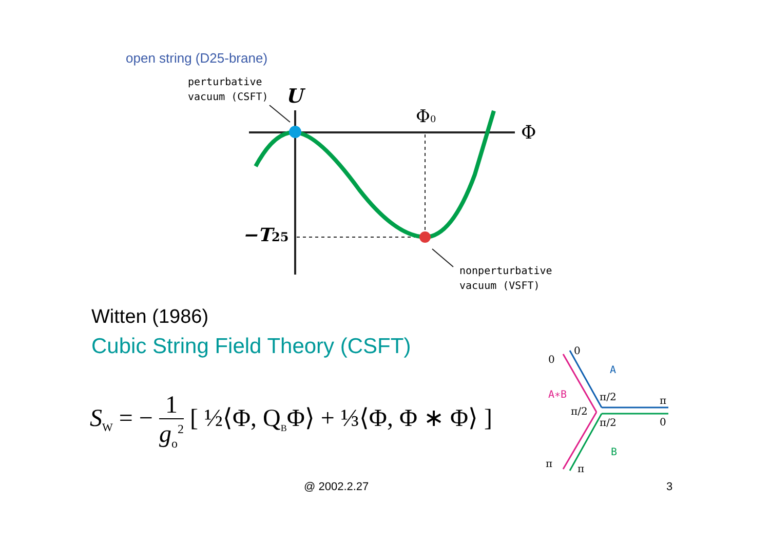open string (D25-brane)
perturbative
vacuum (CSFT)
U
Φ
Φ0
−T25
nonperturbative
vacuum (VSFT)
Witten (1986)
Cubic String Field Theory (CSFT)
S<sub>W</sub> = − 1 g<sub>o</sub><sup>2</sup> [ ½⟨Φ, Q<sub>B</sub>Φ⟩ + ⅓⟨Φ, Φ ∗ Φ⟩ ]
0
0
π
0
π
π
π/2
π/2
π/2
A
A∗B
B
@ 2002.2.27 3